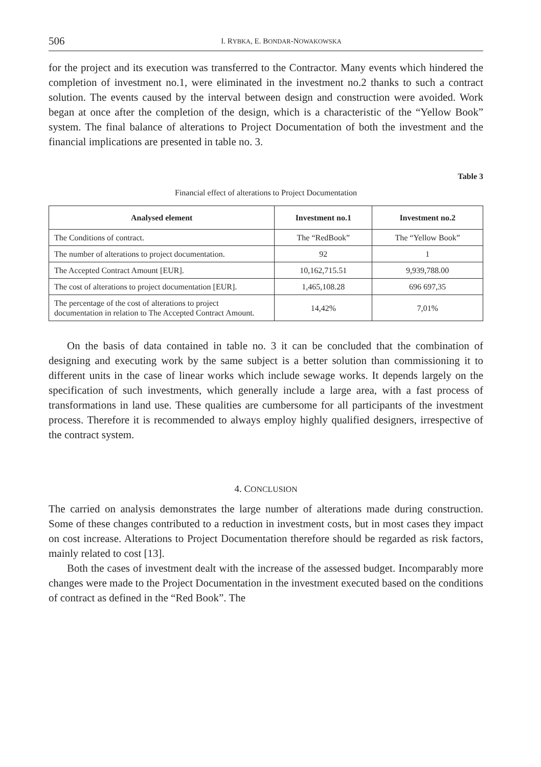506 I. RYBKA, E. BONDAR-NOWAKOWSKA
for the project and its execution was transferred to the Contractor. Many events which hindered the completion of investment no.1, were eliminated in the investment no.2 thanks to such a contract solution. The events caused by the interval between design and construction were avoided. Work began at once after the completion of the design, which is a characteristic of the “Yellow Book” system. The final balance of alterations to Project Documentation of both the investment and the financial implications are presented in table no. 3.
Table 3
Financial effect of alterations to Project Documentation
| Analysed element | Investment no.1 | Investment no.2 |
| --- | --- | --- |
| The Conditions of contract. | The “RedBook” | The “Yellow Book” |
| The number of alterations to project documentation. | 92 | 1 |
| The Accepted Contract Amount [EUR]. | 10,162,715.51 | 9,939,788.00 |
| The cost of alterations to project documentation [EUR]. | 1,465,108.28 | 696 697,35 |
| The percentage of the cost of alterations to project documentation in relation to The Accepted Contract Amount. | 14,42% | 7,01% |
On the basis of data contained in table no. 3 it can be concluded that the combination of designing and executing work by the same subject is a better solution than commissioning it to different units in the case of linear works which include sewage works. It depends largely on the specification of such investments, which generally include a large area, with a fast process of transformations in land use. These qualities are cumbersome for all participants of the investment process. Therefore it is recommended to always employ highly qualified designers, irrespective of the contract system.
4. CONCLUSION
The carried on analysis demonstrates the large number of alterations made during construction. Some of these changes contributed to a reduction in investment costs, but in most cases they impact on cost increase. Alterations to Project Documentation therefore should be regarded as risk factors, mainly related to cost [13].
Both the cases of investment dealt with the increase of the assessed budget. Incomparably more changes were made to the Project Documentation in the investment executed based on the conditions of contract as defined in the “Red Book”. The